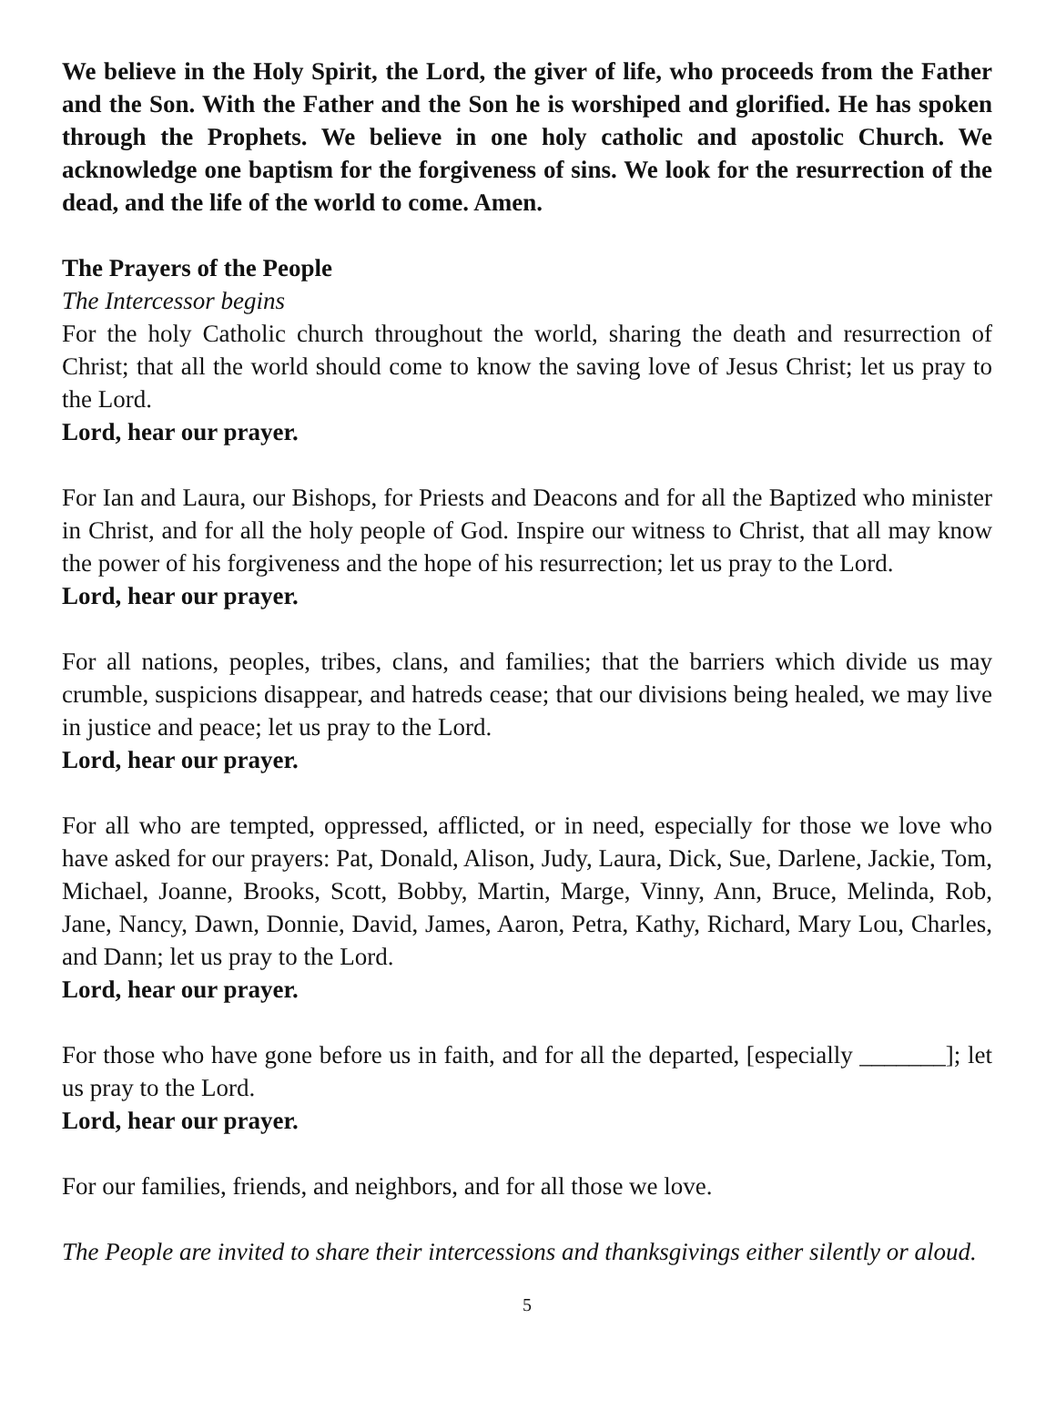We believe in the Holy Spirit, the Lord, the giver of life, who proceeds from the Father and the Son. With the Father and the Son he is worshiped and glorified. He has spoken through the Prophets. We believe in one holy catholic and apostolic Church. We acknowledge one baptism for the forgiveness of sins. We look for the resurrection of the dead, and the life of the world to come. Amen.
The Prayers of the People
The Intercessor begins
For the holy Catholic church throughout the world, sharing the death and resurrection of Christ; that all the world should come to know the saving love of Jesus Christ; let us pray to the Lord.
Lord, hear our prayer.
For Ian and Laura, our Bishops, for Priests and Deacons and for all the Baptized who minister in Christ, and for all the holy people of God. Inspire our witness to Christ, that all may know the power of his forgiveness and the hope of his resurrection; let us pray to the Lord.
Lord, hear our prayer.
For all nations, peoples, tribes, clans, and families; that the barriers which divide us may crumble, suspicions disappear, and hatreds cease; that our divisions being healed, we may live in justice and peace; let us pray to the Lord.
Lord, hear our prayer.
For all who are tempted, oppressed, afflicted, or in need, especially for those we love who have asked for our prayers: Pat, Donald, Alison, Judy, Laura, Dick, Sue, Darlene, Jackie, Tom, Michael, Joanne, Brooks, Scott, Bobby, Martin, Marge, Vinny, Ann, Bruce, Melinda, Rob, Jane, Nancy, Dawn, Donnie, David, James, Aaron, Petra, Kathy, Richard, Mary Lou, Charles, and Dann; let us pray to the Lord.
Lord, hear our prayer.
For those who have gone before us in faith, and for all the departed, [especially _______]; let us pray to the Lord.
Lord, hear our prayer.
For our families, friends, and neighbors, and for all those we love.
The People are invited to share their intercessions and thanksgivings either silently or aloud.
5